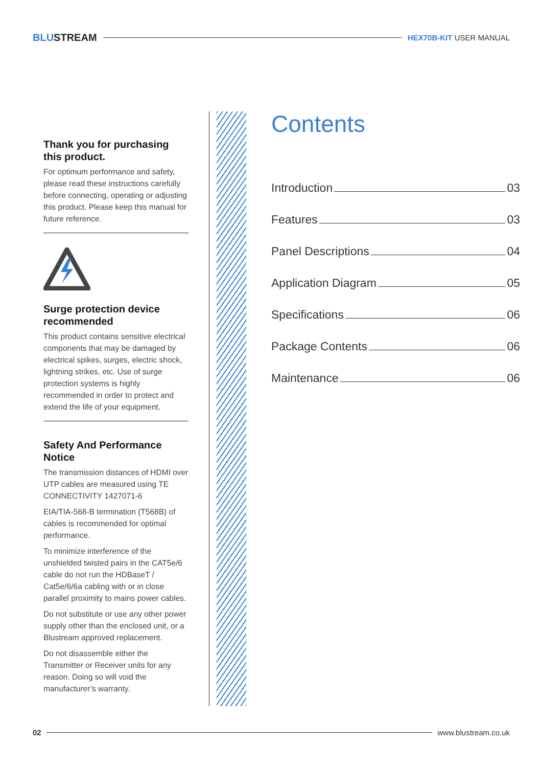BLUSTREAM HEX70B-KIT USER MANUAL
Thank you for purchasing this product.
For optimum performance and safety, please read these instructions carefully before connecting, operating or adjusting this product. Please keep this manual for future reference.
Surge protection device recommended
This product contains sensitive electrical components that may be damaged by electrical spikes, surges, electric shock, lightning strikes, etc. Use of surge protection systems is highly recommended in order to protect and extend the life of your equipment.
Safety And Performance Notice
The transmission distances of HDMI over UTP cables are measured using TE CONNECTIVITY 1427071-6
EIA/TIA-568-B termination (T568B) of cables is recommended for optimal performance.
To minimize interference of the unshielded twisted pairs in the CAT5e/6 cable do not run the HDBaseT / Cat5e/6/6a cabling with or in close parallel proximity to mains power cables.
Do not substitute or use any other power supply other than the enclosed unit, or a Blustream approved replacement.
Do not disassemble either the Transmitter or Receiver units for any reason. Doing so will void the manufacturer’s warranty.
Contents
Introduction 03
Features 03
Panel Descriptions 04
Application Diagram 05
Specifications 06
Package Contents 06
Maintenance 06
02 www.blustream.co.uk